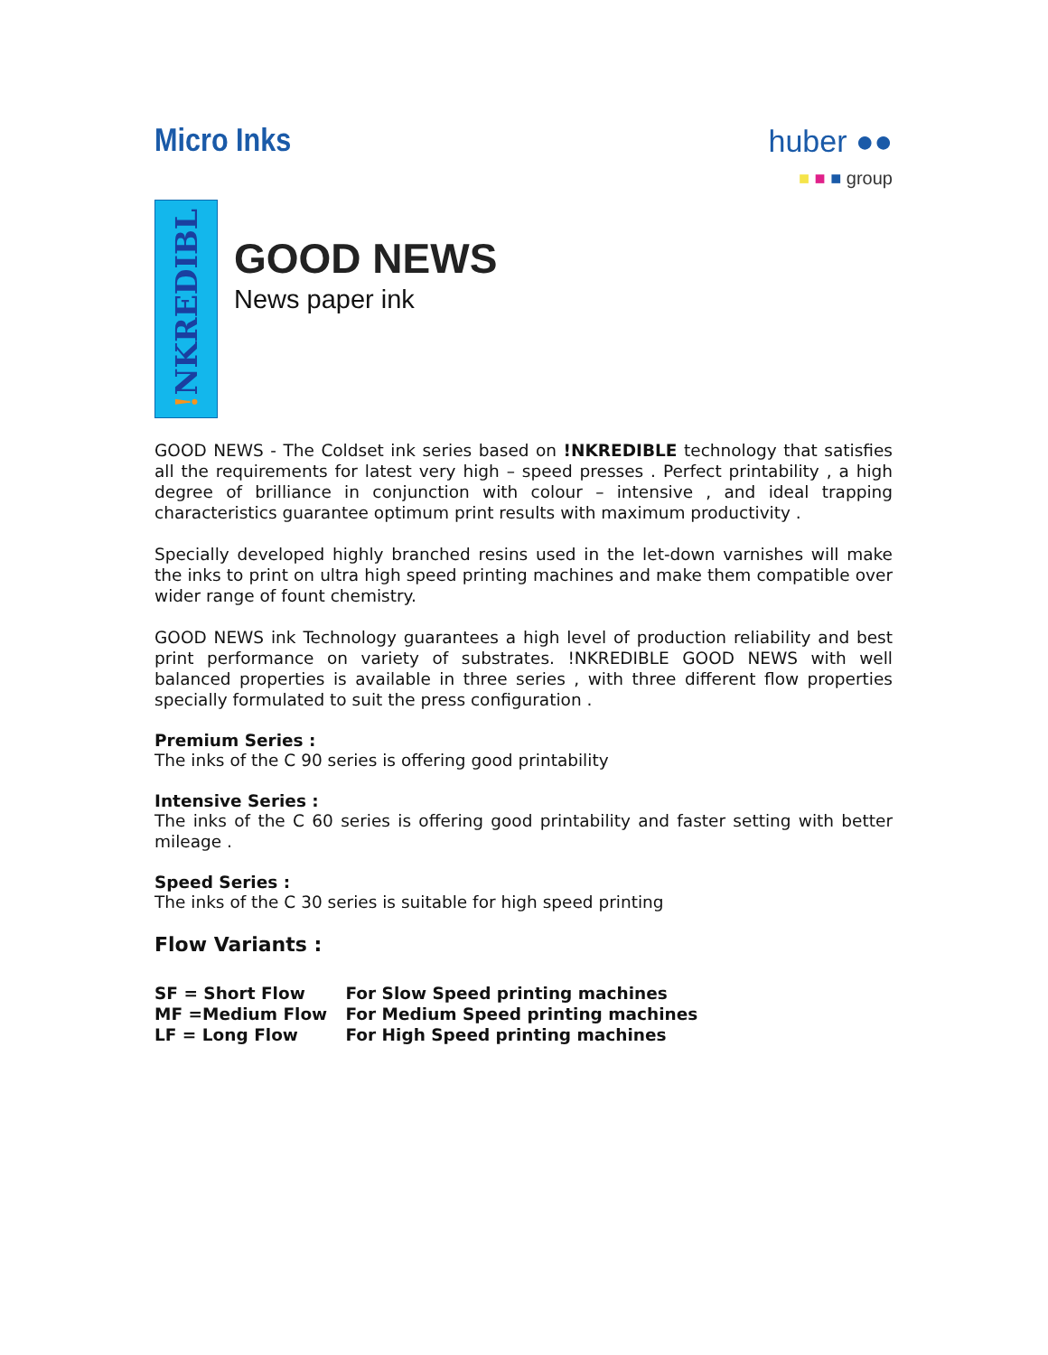Micro Inks
huber ●●
■ ■ ■ group
!NKREDIBL
GOOD NEWS
News paper ink
GOOD NEWS - The Coldset ink series based on !NKREDIBLE technology that satisfies all the requirements for latest very high – speed presses . Perfect printability , a high degree of brilliance in conjunction with colour – intensive , and ideal trapping characteristics guarantee optimum print results with maximum productivity .
Specially developed highly branched resins used in the let-down varnishes will make the inks to print on ultra high speed printing machines and make them compatible over wider range of fount chemistry.
GOOD NEWS ink Technology guarantees a high level of production reliability and best print performance on variety of substrates. !NKREDIBLE GOOD NEWS with well balanced properties is available in three series , with three different flow properties specially formulated to suit the press configuration .
Premium Series :
The inks of the C 90 series is offering good printability
Intensive Series :
The inks of the C 60 series is offering good printability and faster setting with better mileage .
Speed Series :
The inks of the C 30 series is suitable for high speed printing
Flow Variants :
SF = Short Flow For Slow Speed printing machines
MF =Medium Flow For Medium Speed printing machines
LF = Long Flow For High Speed printing machines